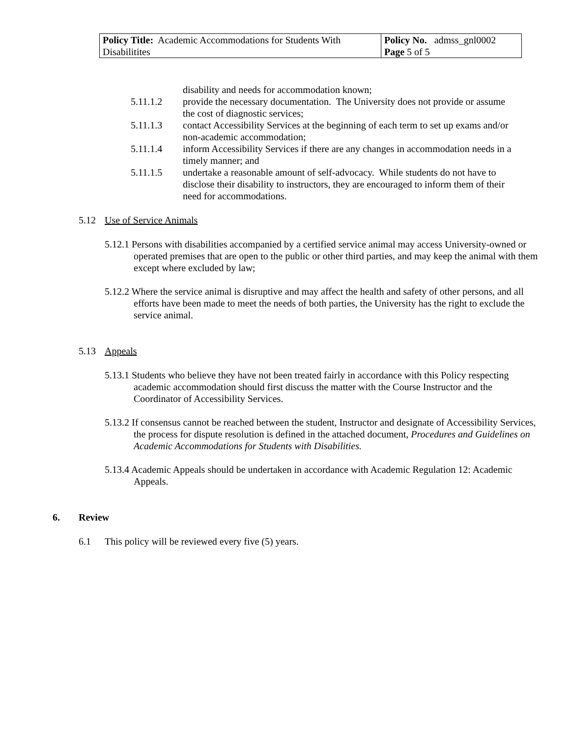| Policy Title: Academic Accommodations for Students With Disabilitites | Policy No. admss_gnl0002 Page 5 of 5 |
disability and needs for accommodation known;
5.11.1.2 provide the necessary documentation. The University does not provide or assume the cost of diagnostic services;
5.11.1.3 contact Accessibility Services at the beginning of each term to set up exams and/or non-academic accommodation;
5.11.1.4 inform Accessibility Services if there are any changes in accommodation needs in a timely manner; and
5.11.1.5 undertake a reasonable amount of self-advocacy. While students do not have to disclose their disability to instructors, they are encouraged to inform them of their need for accommodations.
5.12 Use of Service Animals
5.12.1 Persons with disabilities accompanied by a certified service animal may access University-owned or operated premises that are open to the public or other third parties, and may keep the animal with them except where excluded by law;
5.12.2 Where the service animal is disruptive and may affect the health and safety of other persons, and all efforts have been made to meet the needs of both parties, the University has the right to exclude the service animal.
5.13 Appeals
5.13.1 Students who believe they have not been treated fairly in accordance with this Policy respecting academic accommodation should first discuss the matter with the Course Instructor and the Coordinator of Accessibility Services.
5.13.2 If consensus cannot be reached between the student, Instructor and designate of Accessibility Services, the process for dispute resolution is defined in the attached document, Procedures and Guidelines on Academic Accommodations for Students with Disabilities.
5.13.4 Academic Appeals should be undertaken in accordance with Academic Regulation 12: Academic Appeals.
6. Review
6.1 This policy will be reviewed every five (5) years.